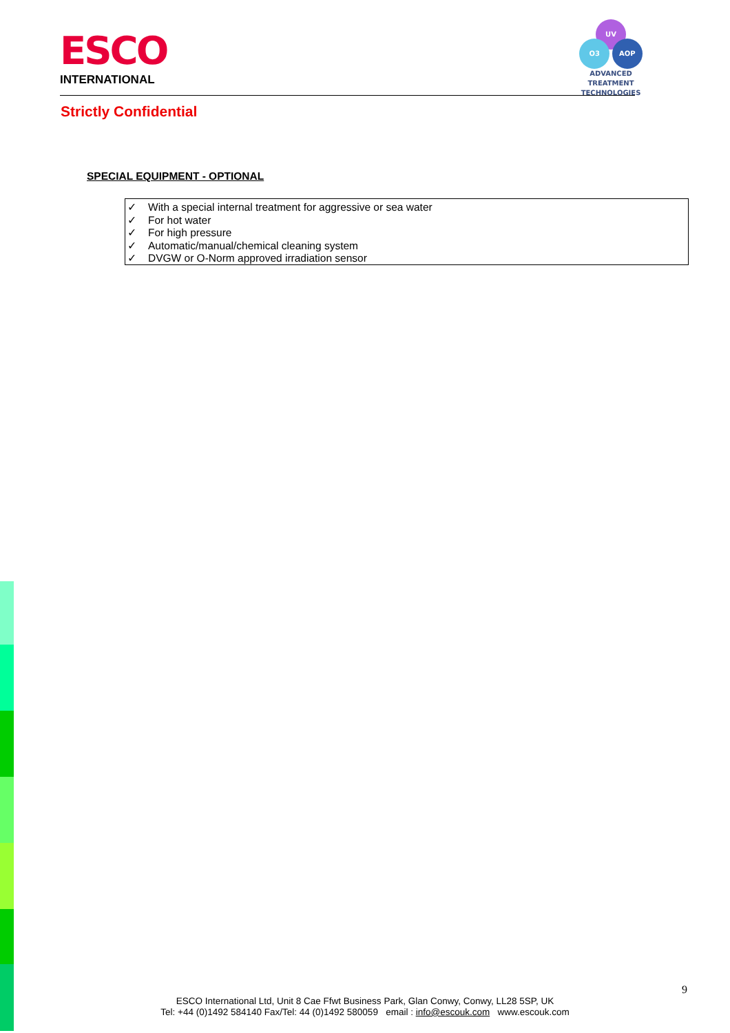ESCO
INTERNATIONAL
UV
O3 AOP
ADVANCED TREATMENT
TECHNOLOGIES
Strictly Confidential
SPECIAL EQUIPMENT - OPTIONAL
✓ With a special internal treatment for aggressive or sea water
✓ For hot water
✓ For high pressure
✓ Automatic/manual/chemical cleaning system
✓ DVGW or O-Norm approved irradiation sensor
9
ESCO International Ltd, Unit 8 Cae Ffwt Business Park, Glan Conwy, Conwy, LL28 5SP, UK
Tel: +44 (0)1492 584140 Fax/Tel: 44 (0)1492 580059 email : info@escouk.com www.escouk.com